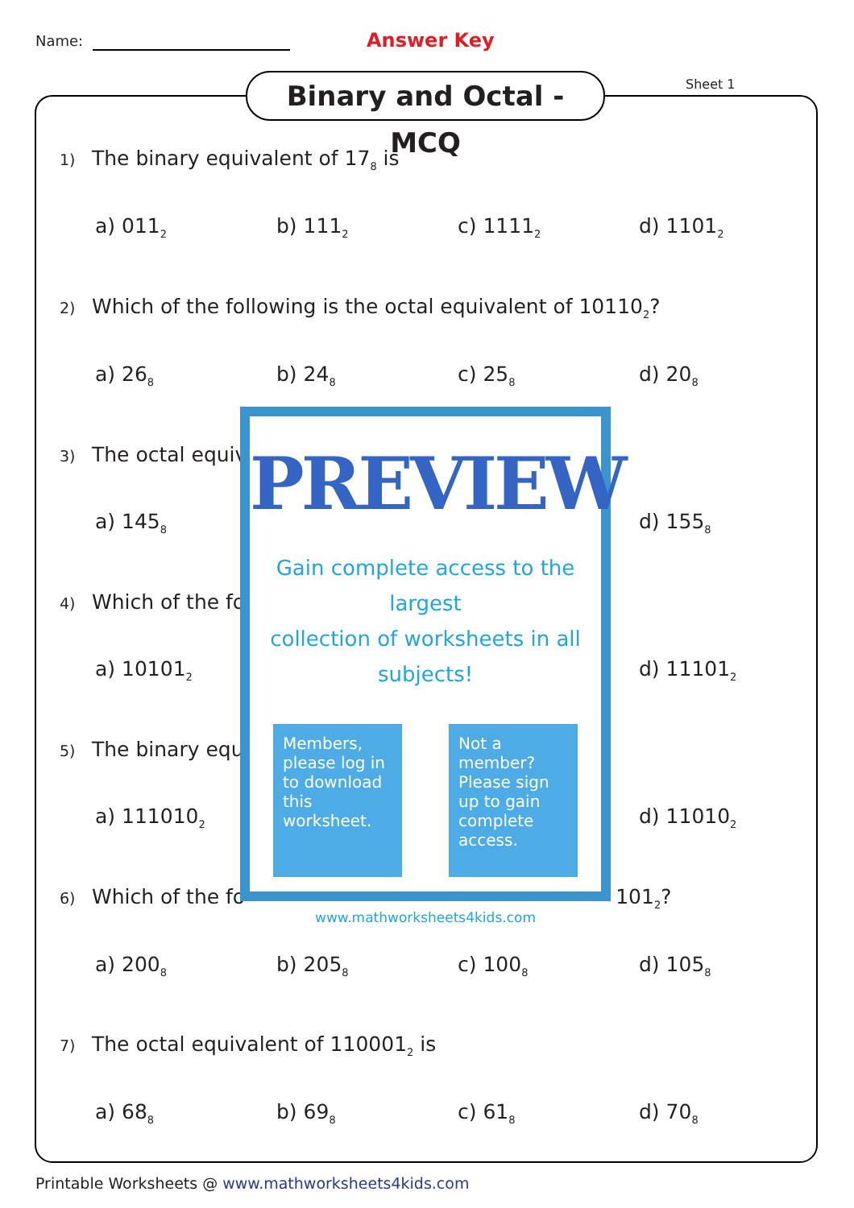Name: Answer Key
Binary and Octal - MCQ
Sheet 1
1) The binary equivalent of 17<sub>8</sub> is
a) 011<sub>2</sub>
b) 111<sub>2</sub>
c) 1111<sub>2</sub>
d) 1101<sub>2</sub>
2) Which of the following is the octal equivalent of 10110<sub>2</sub>?
a) 26<sub>8</sub>
b) 24<sub>8</sub>
c) 25<sub>8</sub>
d) 20<sub>8</sub>
3) The octal equiv
a) 145<sub>8</sub>
d) 155<sub>8</sub>
4) Which of the fo
a) 10101<sub>2</sub>
d) 11101<sub>2</sub>
5) The binary equi
a) 111010<sub>2</sub>
d) 11010<sub>2</sub>
6) Which of the fo 101<sub>2</sub>?
a) 200<sub>8</sub>
b) 205<sub>8</sub>
c) 100<sub>8</sub>
d) 105<sub>8</sub>
7) The octal equivalent of 110001<sub>2</sub> is
a) 68<sub>8</sub>
b) 69<sub>8</sub>
c) 61<sub>8</sub>
d) 70<sub>8</sub>
PREVIEW
Gain complete access to the largest
collection of worksheets in all subjects!
Members, please log in to download this worksheet.
Not a member? Please sign up to gain complete access.
www.mathworksheets4kids.com
Printable Worksheets @ www.mathworksheets4kids.com